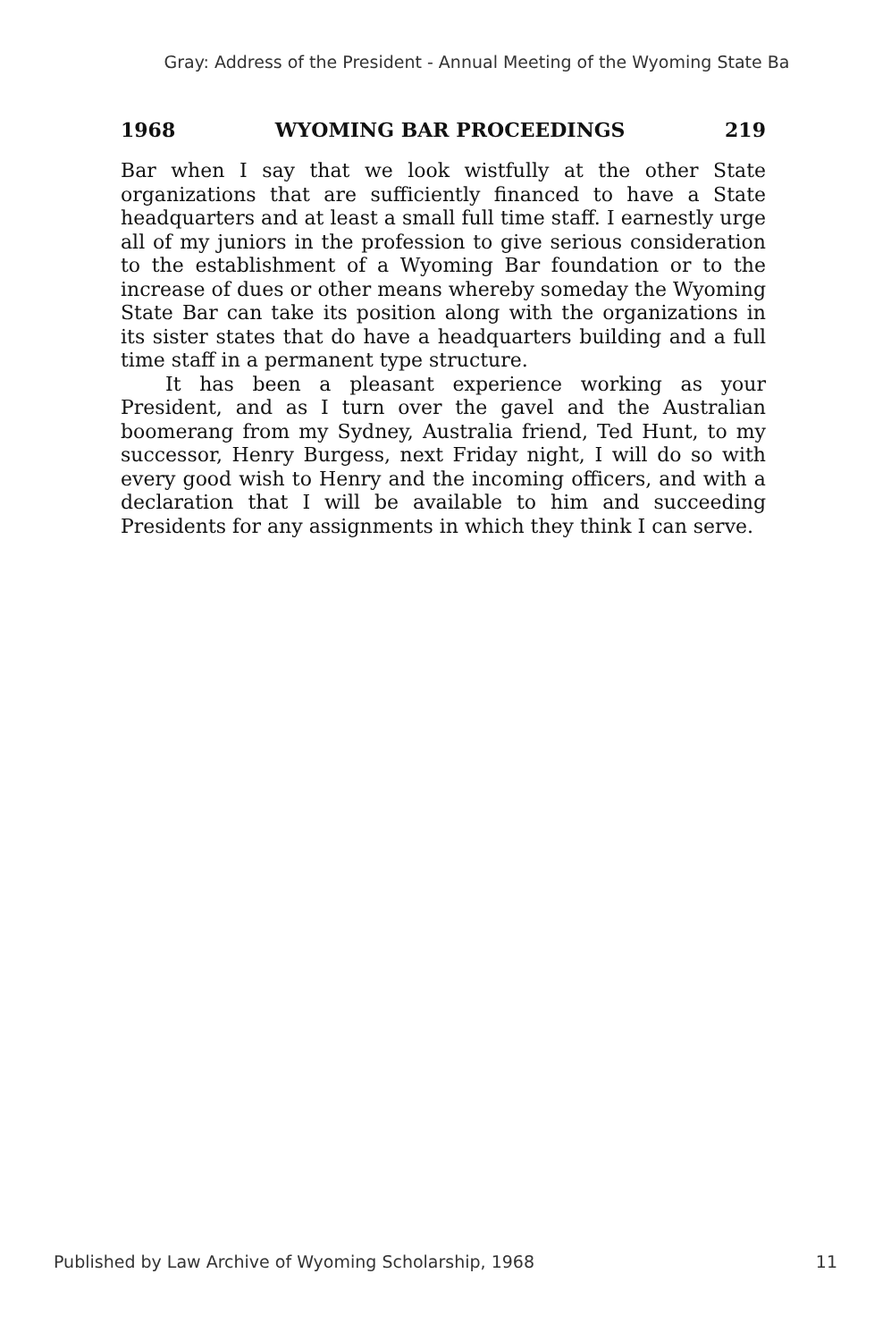Gray: Address of the President - Annual Meeting of the Wyoming State Ba
1968 WYOMING BAR PROCEEDINGS 219
Bar when I say that we look wistfully at the other State organizations that are sufficiently financed to have a State headquarters and at least a small full time staff. I earnestly urge all of my juniors in the profession to give serious consideration to the establishment of a Wyoming Bar foundation or to the increase of dues or other means whereby someday the Wyoming State Bar can take its position along with the organizations in its sister states that do have a headquarters building and a full time staff in a permanent type structure.
It has been a pleasant experience working as your President, and as I turn over the gavel and the Australian boomerang from my Sydney, Australia friend, Ted Hunt, to my successor, Henry Burgess, next Friday night, I will do so with every good wish to Henry and the incoming officers, and with a declaration that I will be available to him and succeeding Presidents for any assignments in which they think I can serve.
Published by Law Archive of Wyoming Scholarship, 1968 11